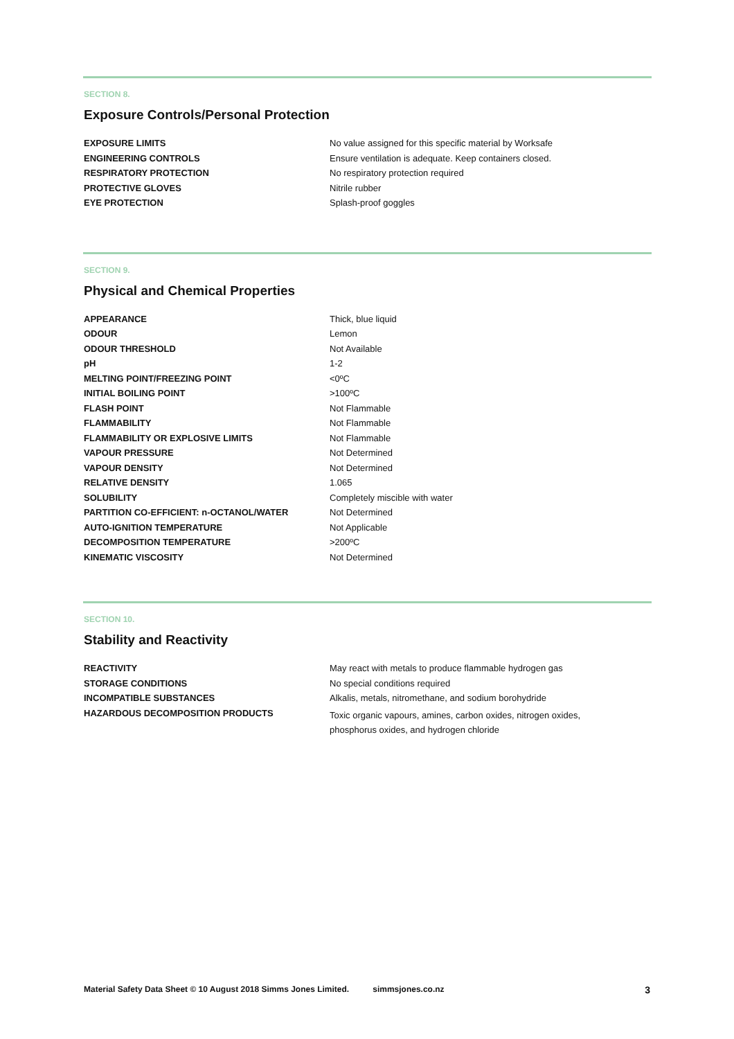SECTION 8.
Exposure Controls/Personal Protection
| EXPOSURE LIMITS | No value assigned for this specific material by Worksafe |
| ENGINEERING CONTROLS | Ensure ventilation is adequate. Keep containers closed. |
| RESPIRATORY PROTECTION | No respiratory protection required |
| PROTECTIVE GLOVES | Nitrile rubber |
| EYE PROTECTION | Splash-proof goggles |
SECTION 9.
Physical and Chemical Properties
| APPEARANCE | Thick, blue liquid |
| ODOUR | Lemon |
| ODOUR THRESHOLD | Not Available |
| pH | 1-2 |
| MELTING POINT/FREEZING POINT | <0ºC |
| INITIAL BOILING POINT | >100ºC |
| FLASH POINT | Not Flammable |
| FLAMMABILITY | Not Flammable |
| FLAMMABILITY OR EXPLOSIVE LIMITS | Not Flammable |
| VAPOUR PRESSURE | Not Determined |
| VAPOUR DENSITY | Not Determined |
| RELATIVE DENSITY | 1.065 |
| SOLUBILITY | Completely miscible with water |
| PARTITION CO-EFFICIENT: n-OCTANOL/WATER | Not Determined |
| AUTO-IGNITION TEMPERATURE | Not Applicable |
| DECOMPOSITION TEMPERATURE | >200ºC |
| KINEMATIC VISCOSITY | Not Determined |
SECTION 10.
Stability and Reactivity
| REACTIVITY | May react with metals to produce flammable hydrogen gas |
| STORAGE CONDITIONS | No special conditions required |
| INCOMPATIBLE SUBSTANCES | Alkalis, metals, nitromethane, and sodium borohydride |
| HAZARDOUS DECOMPOSITION PRODUCTS | Toxic organic vapours, amines, carbon oxides, nitrogen oxides, phosphorus oxides, and hydrogen chloride |
Material Safety Data Sheet © 10 August 2018 Simms Jones Limited. simmsjones.co.nz 3